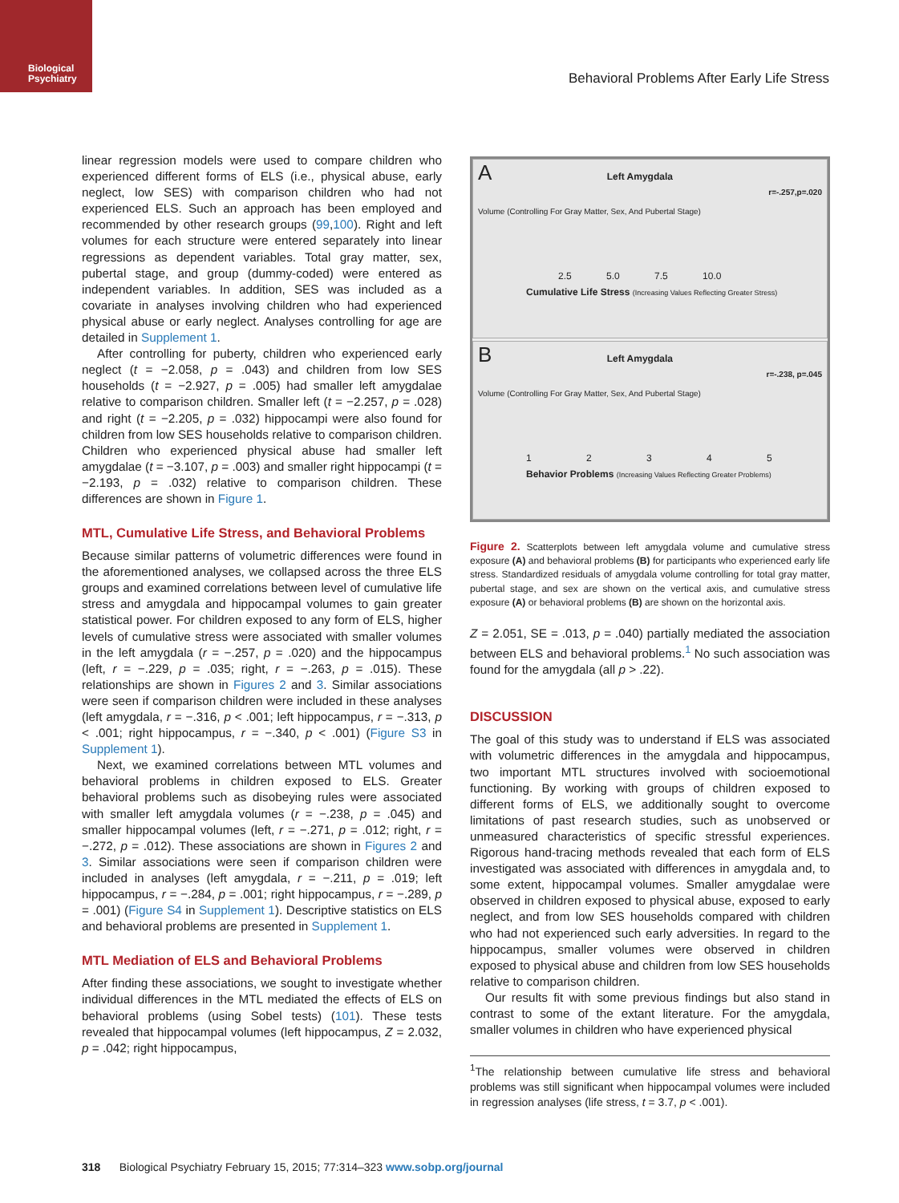Biological
Psychiatry
Behavioral Problems After Early Life Stress
linear regression models were used to compare children who experienced different forms of ELS (i.e., physical abuse, early neglect, low SES) with comparison children who had not experienced ELS. Such an approach has been employed and recommended by other research groups (99,100). Right and left volumes for each structure were entered separately into linear regressions as dependent variables. Total gray matter, sex, pubertal stage, and group (dummy-coded) were entered as independent variables. In addition, SES was included as a covariate in analyses involving children who had experienced physical abuse or early neglect. Analyses controlling for age are detailed in Supplement 1.
After controlling for puberty, children who experienced early neglect (t = −2.058, p = .043) and children from low SES households (t = −2.927, p = .005) had smaller left amygdalae relative to comparison children. Smaller left (t = −2.257, p = .028) and right (t = −2.205, p = .032) hippocampi were also found for children from low SES households relative to comparison children. Children who experienced physical abuse had smaller left amygdalae (t = −3.107, p = .003) and smaller right hippocampi (t = −2.193, p = .032) relative to comparison children. These differences are shown in Figure 1.
MTL, Cumulative Life Stress, and Behavioral Problems
Because similar patterns of volumetric differences were found in the aforementioned analyses, we collapsed across the three ELS groups and examined correlations between level of cumulative life stress and amygdala and hippocampal volumes to gain greater statistical power. For children exposed to any form of ELS, higher levels of cumulative stress were associated with smaller volumes in the left amygdala (r = −.257, p = .020) and the hippocampus (left, r = −.229, p = .035; right, r = −.263, p = .015). These relationships are shown in Figures 2 and 3. Similar associations were seen if comparison children were included in these analyses (left amygdala, r = −.316, p < .001; left hippocampus, r = −.313, p < .001; right hippocampus, r = −.340, p < .001) (Figure S3 in Supplement 1).
Next, we examined correlations between MTL volumes and behavioral problems in children exposed to ELS. Greater behavioral problems such as disobeying rules were associated with smaller left amygdala volumes (r = −.238, p = .045) and smaller hippocampal volumes (left, r = −.271, p = .012; right, r = −.272, p = .012). These associations are shown in Figures 2 and 3. Similar associations were seen if comparison children were included in analyses (left amygdala, r = −.211, p = .019; left hippocampus, r = −.284, p = .001; right hippocampus, r = −.289, p = .001) (Figure S4 in Supplement 1). Descriptive statistics on ELS and behavioral problems are presented in Supplement 1.
MTL Mediation of ELS and Behavioral Problems
After finding these associations, we sought to investigate whether individual differences in the MTL mediated the effects of ELS on behavioral problems (using Sobel tests) (101). These tests revealed that hippocampal volumes (left hippocampus, Z = 2.032, p = .042; right hippocampus,
A Left Amygdala
r=-.257,p=.020
Volume (Controlling For Gray Matter, Sex, And Pubertal Stage)
2.5 5.0 7.5 10.0
Cumulative Life Stress (Increasing Values Reflecting Greater Stress)
B Left Amygdala
r=-.238, p=.045
Volume (Controlling For Gray Matter, Sex, And Pubertal Stage)
1 2 3 4 5
Behavior Problems (Increasing Values Reflecting Greater Problems)
Figure 2. Scatterplots between left amygdala volume and cumulative stress exposure (A) and behavioral problems (B) for participants who experienced early life stress. Standardized residuals of amygdala volume controlling for total gray matter, pubertal stage, and sex are shown on the vertical axis, and cumulative stress exposure (A) or behavioral problems (B) are shown on the horizontal axis.
Z = 2.051, SE = .013, p = .040) partially mediated the association between ELS and behavioral problems.<sup>1</sup> No such association was found for the amygdala (all p > .22).
DISCUSSION
The goal of this study was to understand if ELS was associated with volumetric differences in the amygdala and hippocampus, two important MTL structures involved with socioemotional functioning. By working with groups of children exposed to different forms of ELS, we additionally sought to overcome limitations of past research studies, such as unobserved or unmeasured characteristics of specific stressful experiences. Rigorous hand-tracing methods revealed that each form of ELS investigated was associated with differences in amygdala and, to some extent, hippocampal volumes. Smaller amygdalae were observed in children exposed to physical abuse, exposed to early neglect, and from low SES households compared with children who had not experienced such early adversities. In regard to the hippocampus, smaller volumes were observed in children exposed to physical abuse and children from low SES households relative to comparison children.
Our results fit with some previous findings but also stand in contrast to some of the extant literature. For the amygdala, smaller volumes in children who have experienced physical
<sup>1</sup> The relationship between cumulative life stress and behavioral problems was still significant when hippocampal volumes were included in regression analyses (life stress, t = 3.7, p < .001).
318 Biological Psychiatry February 15, 2015; 77:314–323 www.sobp.org/journal